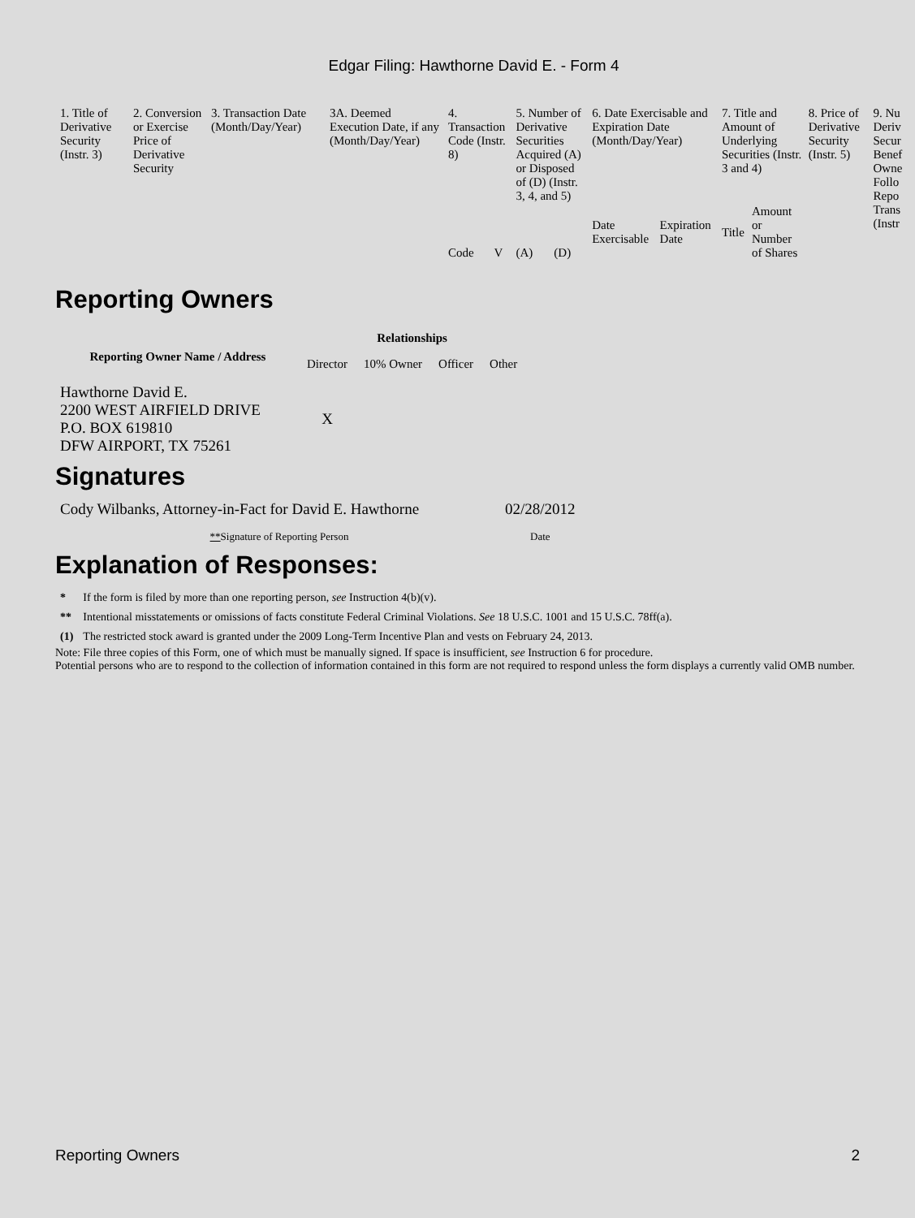Edgar Filing: Hawthorne David E. - Form 4
| 1. Title of Derivative Security (Instr. 3) | 2. Conversion or Exercise Price of Derivative Security | 3. Transaction Date (Month/Day/Year) | 3A. Deemed Execution Date, if any (Month/Day/Year) | 4. Transaction Code (Instr. 8) | | 5. Number of Derivative Securities Acquired (A) or Disposed of (D) (Instr. 3, 4, and 5) | | 6. Date Exercisable and Expiration Date (Month/Day/Year) | | 7. Title and Amount of Underlying Securities (Instr. 3 and 4) | | 8. Price of Derivative Security (Instr. 5) | 9. Nu Deriv Secur Benef Owne Follo Repo Trans (Instr |
| --- | --- | --- | --- | --- | --- | --- | --- | --- | --- | --- | --- | --- | --- |
| | | | | Code | V | (A) | (D) | Date Exercisable | Expiration Date | Title | Amount or Number of Shares | | |
Reporting Owners
| Reporting Owner Name / Address | Relationships | | | |
| --- | --- | --- | --- | --- |
| | Director | 10% Owner | Officer | Other |
| Hawthorne David E. 2200 WEST AIRFIELD DRIVE P.O. BOX 619810 DFW AIRPORT, TX 75261 | X | | | |
Signatures
| Cody Wilbanks, Attorney-in-Fact for David E. Hawthorne | 02/28/2012 |
| ** Signature of Reporting Person | Date |
Explanation of Responses:
| * | If the form is filed by more than one reporting person, see Instruction 4(b)(v). |
| ** | Intentional misstatements or omissions of facts constitute Federal Criminal Violations. See 18 U.S.C. 1001 and 15 U.S.C. 78ff(a). |
| (1) | The restricted stock award is granted under the 2009 Long-Term Incentive Plan and vests on February 24, 2013. |
Note: File three copies of this Form, one of which must be manually signed. If space is insufficient, see Instruction 6 for procedure.
Potential persons who are to respond to the collection of information contained in this form are not required to respond unless the form displays a currently valid OMB number.
Reporting Owners 2